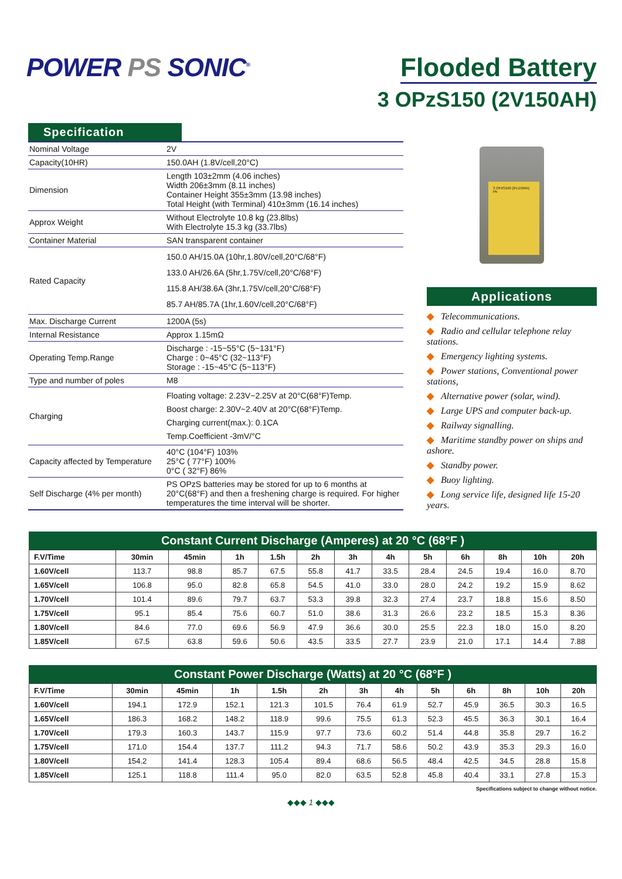POWER PS SONIC<sup>®</sup>
Flooded Battery
3 OPzS150 (2V150AH)
Specification
| Nominal Voltage | 2V |
| Capacity(10HR) | 150.0AH (1.8V/cell,20°C) |
| Dimension | Length 103±2mm (4.06 inches) Width 206±3mm (8.11 inches) Container Height 355±3mm (13.98 inches) Total Height (with Terminal) 410±3mm (16.14 inches) |
| Approx Weight | Without Electrolyte 10.8 kg (23.8lbs) With Electrolyte 15.3 kg (33.7lbs) |
| Container Material | SAN transparent container |
| Rated Capacity | 150.0 AH/15.0A (10hr,1.80V/cell,20°C/68°F) 133.0 AH/26.6A (5hr,1.75V/cell,20°C/68°F) 115.8 AH/38.6A (3hr,1.75V/cell,20°C/68°F) 85.7 AH/85.7A (1hr,1.60V/cell,20°C/68°F) |
| Max. Discharge Current | 1200A (5s) |
| Internal Resistance | Approx 1.15mΩ |
| Operating Temp.Range | Discharge : -15~55°C (5~131°F) Charge : 0~45°C (32~113°F) Storage : -15~45°C (5~113°F) |
| Type and number of poles | M8 |
| Charging | Floating voltage: 2.23V~2.25V at 20°C(68°F)Temp. Boost charge: 2.30V~2.40V at 20°C(68°F)Temp. Charging current(max.): 0.1CA Temp.Coefficient -3mV/°C |
| Capacity affected by Temperature | 40°C (104°F) 103% 25°C ( 77°F) 100% 0°C ( 32°F) 86% |
| Self Discharge (4% per month) | PS OPzS batteries may be stored for up to 6 months at 20°C(68°F) and then a freshening charge is required. For higher temperatures the time interval will be shorter. |
3 OPzS150 (2V,150Ah) Pb
Applications
◆ Telecommunications.
◆ Radio and cellular telephone relay stations.
◆ Emergency lighting systems.
◆ Power stations, Conventional power stations,
◆ Alternative power (solar, wind).
◆ Large UPS and computer back-up.
◆ Railway signalling.
◆ Maritime standby power on ships and ashore.
◆ Standby power.
◆ Buoy lighting.
◆ Long service life, designed life 15-20 years.
Constant Current Discharge (Amperes) at 20 °C (68°F )
| F.V/Time | 30min | 45min | 1h | 1.5h | 2h | 3h | 4h | 5h | 6h | 8h | 10h | 20h |
| --- | --- | --- | --- | --- | --- | --- | --- | --- | --- | --- | --- | --- |
| 1.60V/cell | 113.7 | 98.8 | 85.7 | 67.5 | 55.8 | 41.7 | 33.5 | 28.4 | 24.5 | 19.4 | 16.0 | 8.70 |
| 1.65V/cell | 106.8 | 95.0 | 82.8 | 65.8 | 54.5 | 41.0 | 33.0 | 28.0 | 24.2 | 19.2 | 15.9 | 8.62 |
| 1.70V/cell | 101.4 | 89.6 | 79.7 | 63.7 | 53.3 | 39.8 | 32.3 | 27.4 | 23.7 | 18.8 | 15.6 | 8.50 |
| 1.75V/cell | 95.1 | 85.4 | 75.6 | 60.7 | 51.0 | 38.6 | 31.3 | 26.6 | 23.2 | 18.5 | 15.3 | 8.36 |
| 1.80V/cell | 84.6 | 77.0 | 69.6 | 56.9 | 47.9 | 36.6 | 30.0 | 25.5 | 22.3 | 18.0 | 15.0 | 8.20 |
| 1.85V/cell | 67.5 | 63.8 | 59.6 | 50.6 | 43.5 | 33.5 | 27.7 | 23.9 | 21.0 | 17.1 | 14.4 | 7.88 |
Constant Power Discharge (Watts) at 20 °C (68°F )
| F.V/Time | 30min | 45min | 1h | 1.5h | 2h | 3h | 4h | 5h | 6h | 8h | 10h | 20h |
| --- | --- | --- | --- | --- | --- | --- | --- | --- | --- | --- | --- | --- |
| 1.60V/cell | 194.1 | 172.9 | 152.1 | 121.3 | 101.5 | 76.4 | 61.9 | 52.7 | 45.9 | 36.5 | 30.3 | 16.5 |
| 1.65V/cell | 186.3 | 168.2 | 148.2 | 118.9 | 99.6 | 75.5 | 61.3 | 52.3 | 45.5 | 36.3 | 30.1 | 16.4 |
| 1.70V/cell | 179.3 | 160.3 | 143.7 | 115.9 | 97.7 | 73.6 | 60.2 | 51.4 | 44.8 | 35.8 | 29.7 | 16.2 |
| 1.75V/cell | 171.0 | 154.4 | 137.7 | 111.2 | 94.3 | 71.7 | 58.6 | 50.2 | 43.9 | 35.3 | 29.3 | 16.0 |
| 1.80V/cell | 154.2 | 141.4 | 128.3 | 105.4 | 89.4 | 68.6 | 56.5 | 48.4 | 42.5 | 34.5 | 28.8 | 15.8 |
| 1.85V/cell | 125.1 | 118.8 | 111.4 | 95.0 | 82.0 | 63.5 | 52.8 | 45.8 | 40.4 | 33.1 | 27.8 | 15.3 |
Specifications subject to change without notice.
◆◆◆ 1 ◆◆◆